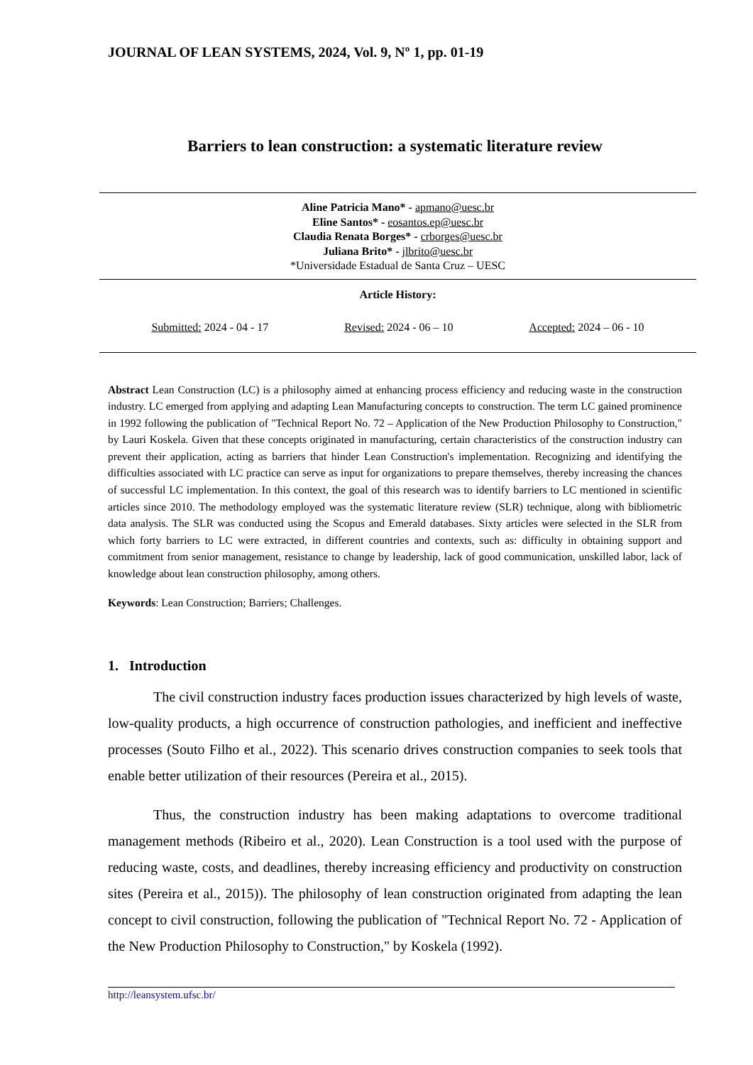JOURNAL OF LEAN SYSTEMS, 2024, Vol. 9, Nº 1, pp. 01-19
Barriers to lean construction: a systematic literature review
Aline Patricia Mano* - apmano@uesc.br
Eline Santos* - eosantos.ep@uesc.br
Claudia Renata Borges* - crborges@uesc.br
Juliana Brito* - jlbrito@uesc.br
*Universidade Estadual de Santa Cruz – UESC
Article History:
Submitted: 2024 - 04 - 17 Revised: 2024 - 06 – 10 Accepted: 2024 – 06 - 10
Abstract Lean Construction (LC) is a philosophy aimed at enhancing process efficiency and reducing waste in the construction industry. LC emerged from applying and adapting Lean Manufacturing concepts to construction. The term LC gained prominence in 1992 following the publication of "Technical Report No. 72 – Application of the New Production Philosophy to Construction," by Lauri Koskela. Given that these concepts originated in manufacturing, certain characteristics of the construction industry can prevent their application, acting as barriers that hinder Lean Construction's implementation. Recognizing and identifying the difficulties associated with LC practice can serve as input for organizations to prepare themselves, thereby increasing the chances of successful LC implementation. In this context, the goal of this research was to identify barriers to LC mentioned in scientific articles since 2010. The methodology employed was the systematic literature review (SLR) technique, along with bibliometric data analysis. The SLR was conducted using the Scopus and Emerald databases. Sixty articles were selected in the SLR from which forty barriers to LC were extracted, in different countries and contexts, such as: difficulty in obtaining support and commitment from senior management, resistance to change by leadership, lack of good communication, unskilled labor, lack of knowledge about lean construction philosophy, among others.
Keywords: Lean Construction; Barriers; Challenges.
1. Introduction
The civil construction industry faces production issues characterized by high levels of waste, low-quality products, a high occurrence of construction pathologies, and inefficient and ineffective processes (Souto Filho et al., 2022). This scenario drives construction companies to seek tools that enable better utilization of their resources (Pereira et al., 2015).
Thus, the construction industry has been making adaptations to overcome traditional management methods (Ribeiro et al., 2020). Lean Construction is a tool used with the purpose of reducing waste, costs, and deadlines, thereby increasing efficiency and productivity on construction sites (Pereira et al., 2015)). The philosophy of lean construction originated from adapting the lean concept to civil construction, following the publication of "Technical Report No. 72 - Application of the New Production Philosophy to Construction," by Koskela (1992).
http://leansystem.ufsc.br/